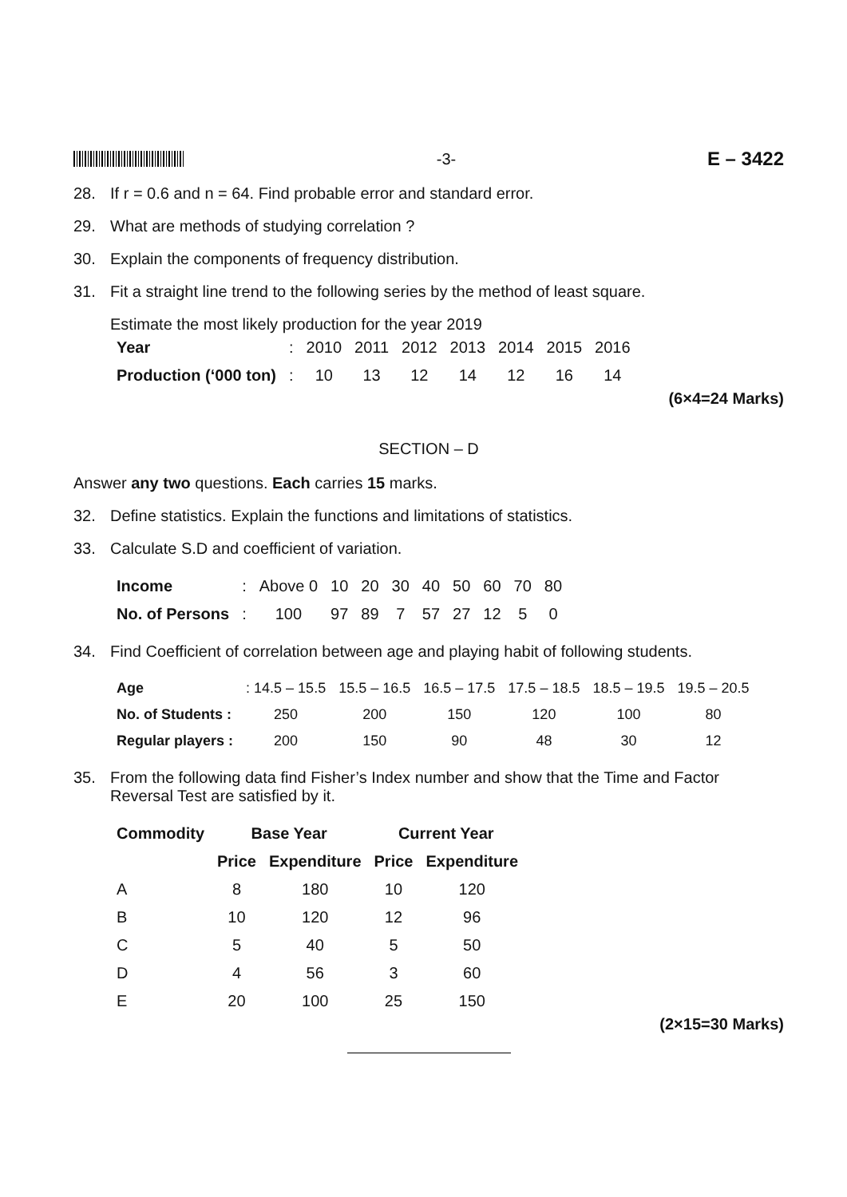-3- E – 3422
28. If r = 0.6 and n = 64. Find probable error and standard error.
29. What are methods of studying correlation ?
30. Explain the components of frequency distribution.
31. Fit a straight line trend to the following series by the method of least square.
Estimate the most likely production for the year 2019
| Year | : | 2010 | 2011 | 2012 | 2013 | 2014 | 2015 | 2016 |
| Production (‘000 ton) | : | 10 | 13 | 12 | 14 | 12 | 16 | 14 |
(6×4=24 Marks)
SECTION – D
Answer any two questions. Each carries 15 marks.
32. Define statistics. Explain the functions and limitations of statistics.
33. Calculate S.D and coefficient of variation.
| Income | : | Above 0 | 10 | 20 | 30 | 40 | 50 | 60 | 70 | 80 |
| No. of Persons | : | 100 | 97 | 89 | 7 | 57 | 27 | 12 | 5 | 0 |
34. Find Coefficient of correlation between age and playing habit of following students.
| Age | : 14.5 – 15.5 | 15.5 – 16.5 | 16.5 – 17.5 | 17.5 – 18.5 | 18.5 – 19.5 | 19.5 – 20.5 |
| No. of Students : | 250 | 200 | 150 | 120 | 100 | 80 |
| Regular players : | 200 | 150 | 90 | 48 | 30 | 12 |
35. From the following data find Fisher’s Index number and show that the Time and Factor Reversal Test are satisfied by it.
| Commodity | Base Year | | Current Year | |
| --- | --- | --- | --- | --- |
| | Price | Expenditure | Price | Expenditure |
| A | 8 | 180 | 10 | 120 |
| B | 10 | 120 | 12 | 96 |
| C | 5 | 40 | 5 | 50 |
| D | 4 | 56 | 3 | 60 |
| E | 20 | 100 | 25 | 150 |
(2×15=30 Marks)